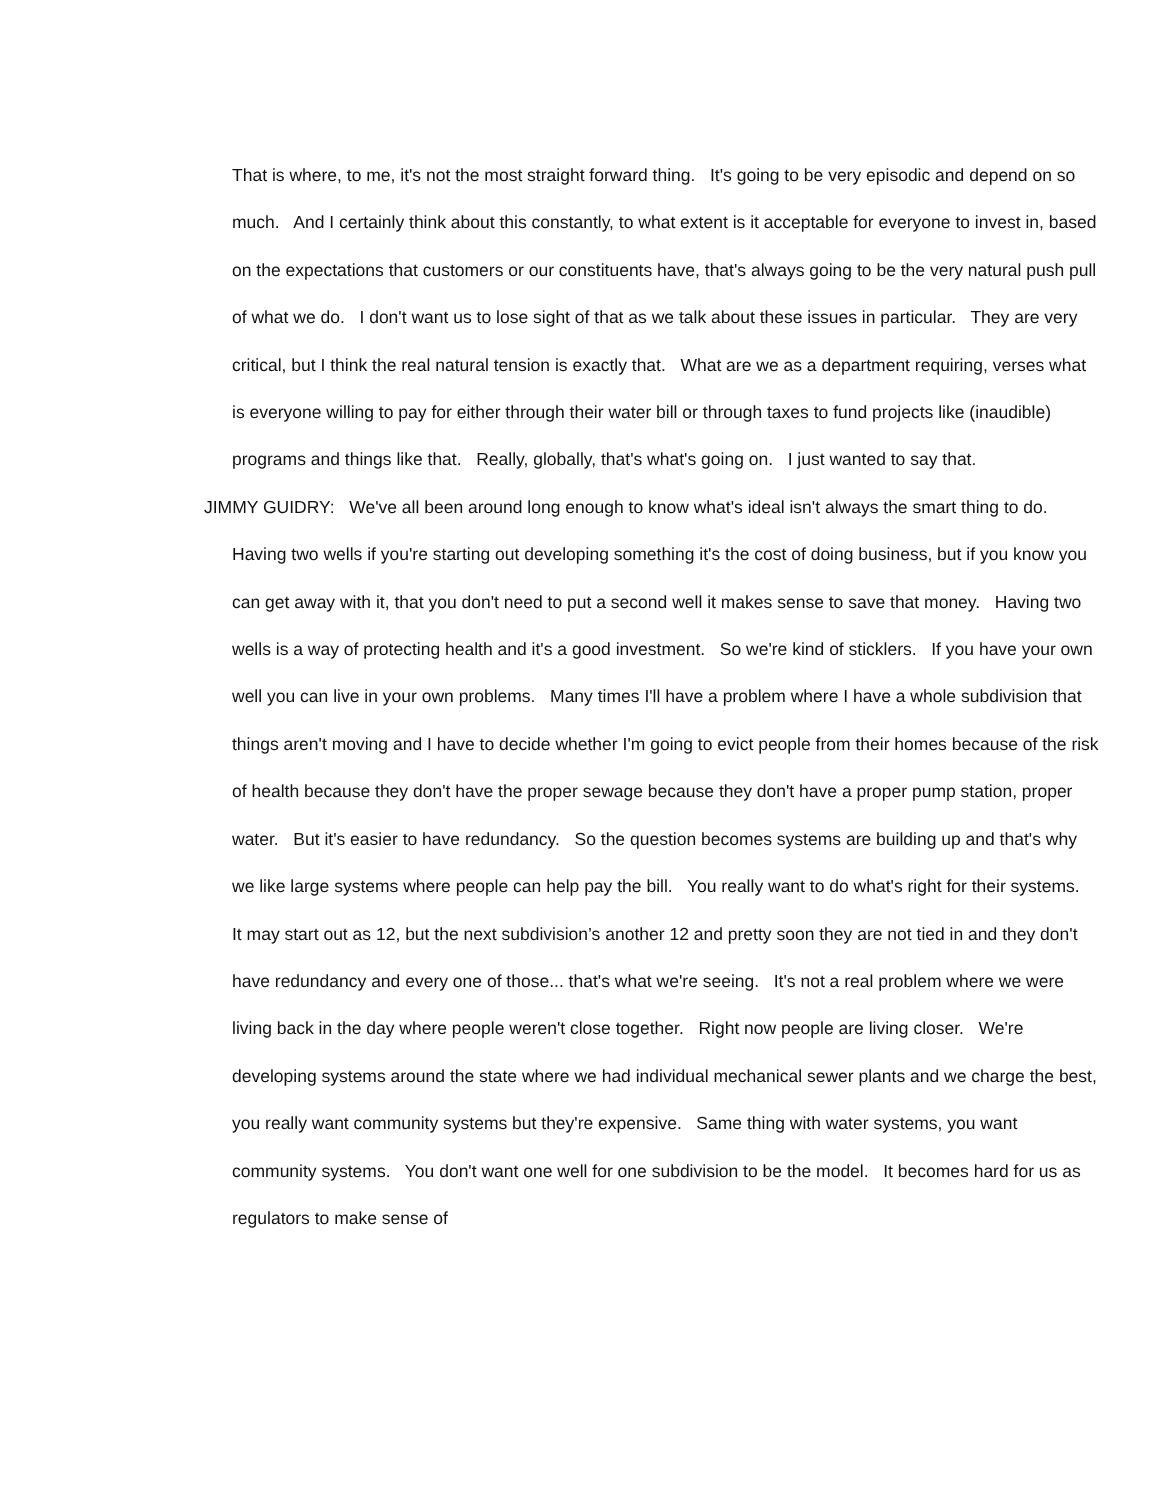That is where, to me, it's not the most straight forward thing. It's going to be very episodic and depend on so much. And I certainly think about this constantly, to what extent is it acceptable for everyone to invest in, based on the expectations that customers or our constituents have, that's always going to be the very natural push pull of what we do. I don't want us to lose sight of that as we talk about these issues in particular. They are very critical, but I think the real natural tension is exactly that. What are we as a department requiring, verses what is everyone willing to pay for either through their water bill or through taxes to fund projects like (inaudible) programs and things like that. Really, globally, that's what's going on. I just wanted to say that.
JIMMY GUIDRY: We've all been around long enough to know what's ideal isn't always the smart thing to do. Having two wells if you're starting out developing something it's the cost of doing business, but if you know you can get away with it, that you don't need to put a second well it makes sense to save that money. Having two wells is a way of protecting health and it's a good investment. So we're kind of sticklers. If you have your own well you can live in your own problems. Many times I'll have a problem where I have a whole subdivision that things aren't moving and I have to decide whether I'm going to evict people from their homes because of the risk of health because they don't have the proper sewage because they don't have a proper pump station, proper water. But it's easier to have redundancy. So the question becomes systems are building up and that's why we like large systems where people can help pay the bill. You really want to do what's right for their systems. It may start out as 12, but the next subdivision’s another 12 and pretty soon they are not tied in and they don't have redundancy and every one of those... that's what we're seeing. It's not a real problem where we were living back in the day where people weren't close together. Right now people are living closer. We're developing systems around the state where we had individual mechanical sewer plants and we charge the best, you really want community systems but they're expensive. Same thing with water systems, you want community systems. You don't want one well for one subdivision to be the model. It becomes hard for us as regulators to make sense of